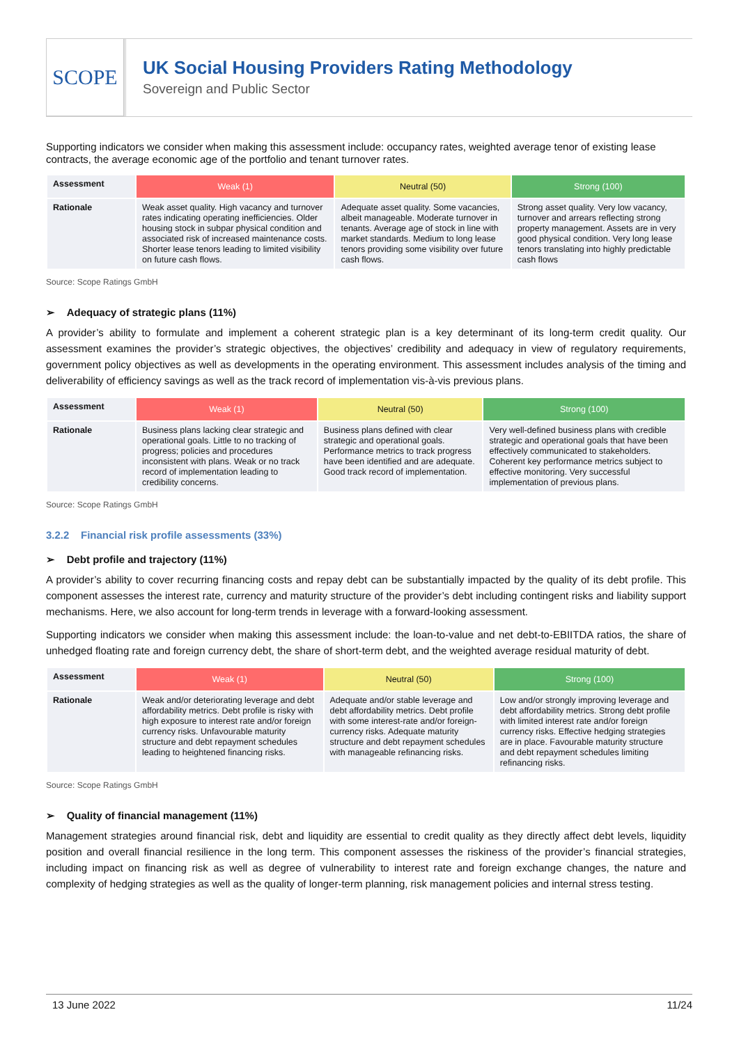SCOPE
UK Social Housing Providers Rating Methodology
Sovereign and Public Sector
Supporting indicators we consider when making this assessment include: occupancy rates, weighted average tenor of existing lease contracts, the average economic age of the portfolio and tenant turnover rates.
| Assessment | Weak (1) | Neutral (50) | Strong (100) |
| --- | --- | --- | --- |
| Rationale | Weak asset quality. High vacancy and turnover rates indicating operating inefficiencies. Older housing stock in subpar physical condition and associated risk of increased maintenance costs. Shorter lease tenors leading to limited visibility on future cash flows. | Adequate asset quality. Some vacancies, albeit manageable. Moderate turnover in tenants. Average age of stock in line with market standards. Medium to long lease tenors providing some visibility over future cash flows. | Strong asset quality. Very low vacancy, turnover and arrears reflecting strong property management. Assets are in very good physical condition. Very long lease tenors translating into highly predictable cash flows |
Source: Scope Ratings GmbH
➢ Adequacy of strategic plans (11%)
A provider’s ability to formulate and implement a coherent strategic plan is a key determinant of its long-term credit quality. Our assessment examines the provider’s strategic objectives, the objectives’ credibility and adequacy in view of regulatory requirements, government policy objectives as well as developments in the operating environment. This assessment includes analysis of the timing and deliverability of efficiency savings as well as the track record of implementation vis-à-vis previous plans.
| Assessment | Weak (1) | Neutral (50) | Strong (100) |
| --- | --- | --- | --- |
| Rationale | Business plans lacking clear strategic and operational goals. Little to no tracking of progress; policies and procedures inconsistent with plans. Weak or no track record of implementation leading to credibility concerns. | Business plans defined with clear strategic and operational goals. Performance metrics to track progress have been identified and are adequate. Good track record of implementation. | Very well-defined business plans with credible strategic and operational goals that have been effectively communicated to stakeholders. Coherent key performance metrics subject to effective monitoring. Very successful implementation of previous plans. |
Source: Scope Ratings GmbH
3.2.2 Financial risk profile assessments (33%)
➢ Debt profile and trajectory (11%)
A provider’s ability to cover recurring financing costs and repay debt can be substantially impacted by the quality of its debt profile. This component assesses the interest rate, currency and maturity structure of the provider’s debt including contingent risks and liability support mechanisms. Here, we also account for long-term trends in leverage with a forward-looking assessment.
Supporting indicators we consider when making this assessment include: the loan-to-value and net debt-to-EBIITDA ratios, the share of unhedged floating rate and foreign currency debt, the share of short-term debt, and the weighted average residual maturity of debt.
| Assessment | Weak (1) | Neutral (50) | Strong (100) |
| --- | --- | --- | --- |
| Rationale | Weak and/or deteriorating leverage and debt affordability metrics. Debt profile is risky with high exposure to interest rate and/or foreign currency risks. Unfavourable maturity structure and debt repayment schedules leading to heightened financing risks. | Adequate and/or stable leverage and debt affordability metrics. Debt profile with some interest-rate and/or foreign-currency risks. Adequate maturity structure and debt repayment schedules with manageable refinancing risks. | Low and/or strongly improving leverage and debt affordability metrics. Strong debt profile with limited interest rate and/or foreign currency risks. Effective hedging strategies are in place. Favourable maturity structure and debt repayment schedules limiting refinancing risks. |
Source: Scope Ratings GmbH
➢ Quality of financial management (11%)
Management strategies around financial risk, debt and liquidity are essential to credit quality as they directly affect debt levels, liquidity position and overall financial resilience in the long term. This component assesses the riskiness of the provider’s financial strategies, including impact on financing risk as well as degree of vulnerability to interest rate and foreign exchange changes, the nature and complexity of hedging strategies as well as the quality of longer-term planning, risk management policies and internal stress testing.
13 June 2022 11/24